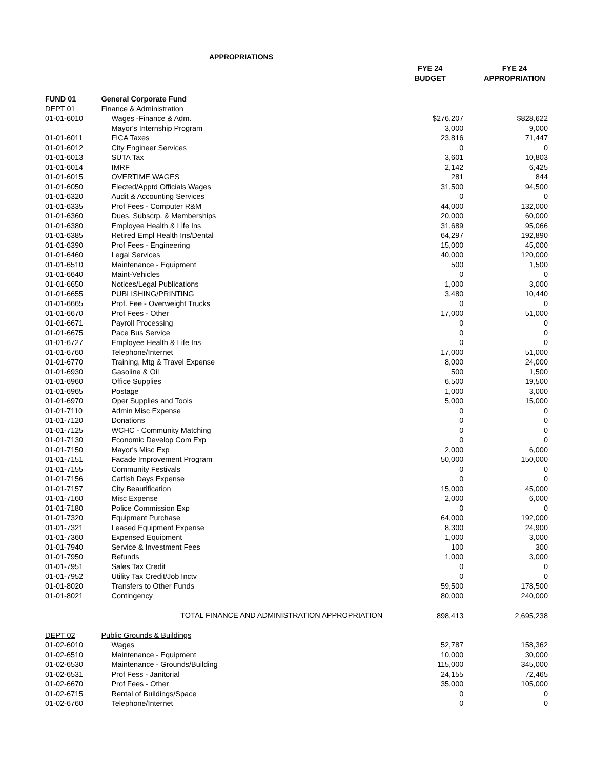APPROPRIATIONS
| | | FYE 24 | | FYE 24 |
| | | BUDGET | | APPROPRIATION |
| FUND 01 | General Corporate Fund | | | |
| DEPT 01 | Finance & Administration | | | |
| 01-01-6010 | Wages -Finance & Adm. | $276,207 | | $828,622 |
| | Mayor's Internship Program | 3,000 | | 9,000 |
| 01-01-6011 | FICA Taxes | 23,816 | | 71,447 |
| 01-01-6012 | City Engineer Services | 0 | | 0 |
| 01-01-6013 | SUTA Tax | 3,601 | | 10,803 |
| 01-01-6014 | IMRF | 2,142 | | 6,425 |
| 01-01-6015 | OVERTIME WAGES | 281 | | 844 |
| 01-01-6050 | Elected/Apptd Officials Wages | 31,500 | | 94,500 |
| 01-01-6320 | Audit & Accounting Services | 0 | | 0 |
| 01-01-6335 | Prof Fees - Computer R&M | 44,000 | | 132,000 |
| 01-01-6360 | Dues, Subscrp. & Memberships | 20,000 | | 60,000 |
| 01-01-6380 | Employee Health & Life Ins | 31,689 | | 95,066 |
| 01-01-6385 | Retired Empl Health Ins/Dental | 64,297 | | 192,890 |
| 01-01-6390 | Prof Fees - Engineering | 15,000 | | 45,000 |
| 01-01-6460 | Legal Services | 40,000 | | 120,000 |
| 01-01-6510 | Maintenance - Equipment | 500 | | 1,500 |
| 01-01-6640 | Maint-Vehicles | 0 | | 0 |
| 01-01-6650 | Notices/Legal Publications | 1,000 | | 3,000 |
| 01-01-6655 | PUBLISHING/PRINTING | 3,480 | | 10,440 |
| 01-01-6665 | Prof. Fee - Overweight Trucks | 0 | | 0 |
| 01-01-6670 | Prof Fees - Other | 17,000 | | 51,000 |
| 01-01-6671 | Payroll Processing | 0 | | 0 |
| 01-01-6675 | Pace Bus Service | 0 | | 0 |
| 01-01-6727 | Employee Health & Life Ins | 0 | | 0 |
| 01-01-6760 | Telephone/Internet | 17,000 | | 51,000 |
| 01-01-6770 | Training, Mtg & Travel Expense | 8,000 | | 24,000 |
| 01-01-6930 | Gasoline & Oil | 500 | | 1,500 |
| 01-01-6960 | Office Supplies | 6,500 | | 19,500 |
| 01-01-6965 | Postage | 1,000 | | 3,000 |
| 01-01-6970 | Oper Supplies and Tools | 5,000 | | 15,000 |
| 01-01-7110 | Admin Misc Expense | 0 | | 0 |
| 01-01-7120 | Donations | 0 | | 0 |
| 01-01-7125 | WCHC - Community Matching | 0 | | 0 |
| 01-01-7130 | Economic Develop Com Exp | 0 | | 0 |
| 01-01-7150 | Mayor's Misc Exp | 2,000 | | 6,000 |
| 01-01-7151 | Facade Improvement Program | 50,000 | | 150,000 |
| 01-01-7155 | Community Festivals | 0 | | 0 |
| 01-01-7156 | Catfish Days Expense | 0 | | 0 |
| 01-01-7157 | City Beautification | 15,000 | | 45,000 |
| 01-01-7160 | Misc Expense | 2,000 | | 6,000 |
| 01-01-7180 | Police Commission Exp | 0 | | 0 |
| 01-01-7320 | Equipment Purchase | 64,000 | | 192,000 |
| 01-01-7321 | Leased Equipment Expense | 8,300 | | 24,900 |
| 01-01-7360 | Expensed Equipment | 1,000 | | 3,000 |
| 01-01-7940 | Service & Investment Fees | 100 | | 300 |
| 01-01-7950 | Refunds | 1,000 | | 3,000 |
| 01-01-7951 | Sales Tax Credit | 0 | | 0 |
| 01-01-7952 | Utility Tax Credit/Job Inctv | 0 | | 0 |
| 01-01-8020 | Transfers to Other Funds | 59,500 | | 178,500 |
| 01-01-8021 | Contingency | 80,000 | | 240,000 |
| TOTAL FINANCE AND ADMINISTRATION APPROPRIATION | | 898,413 | | 2,695,238 |
| DEPT 02 | Public Grounds & Buildings | | | |
| 01-02-6010 | Wages | 52,787 | | 158,362 |
| 01-02-6510 | Maintenance - Equipment | 10,000 | | 30,000 |
| 01-02-6530 | Maintenance - Grounds/Building | 115,000 | | 345,000 |
| 01-02-6531 | Prof Fess - Janitorial | 24,155 | | 72,465 |
| 01-02-6670 | Prof Fees - Other | 35,000 | | 105,000 |
| 01-02-6715 | Rental of Buildings/Space | 0 | | 0 |
| 01-02-6760 | Telephone/Internet | 0 | | 0 |